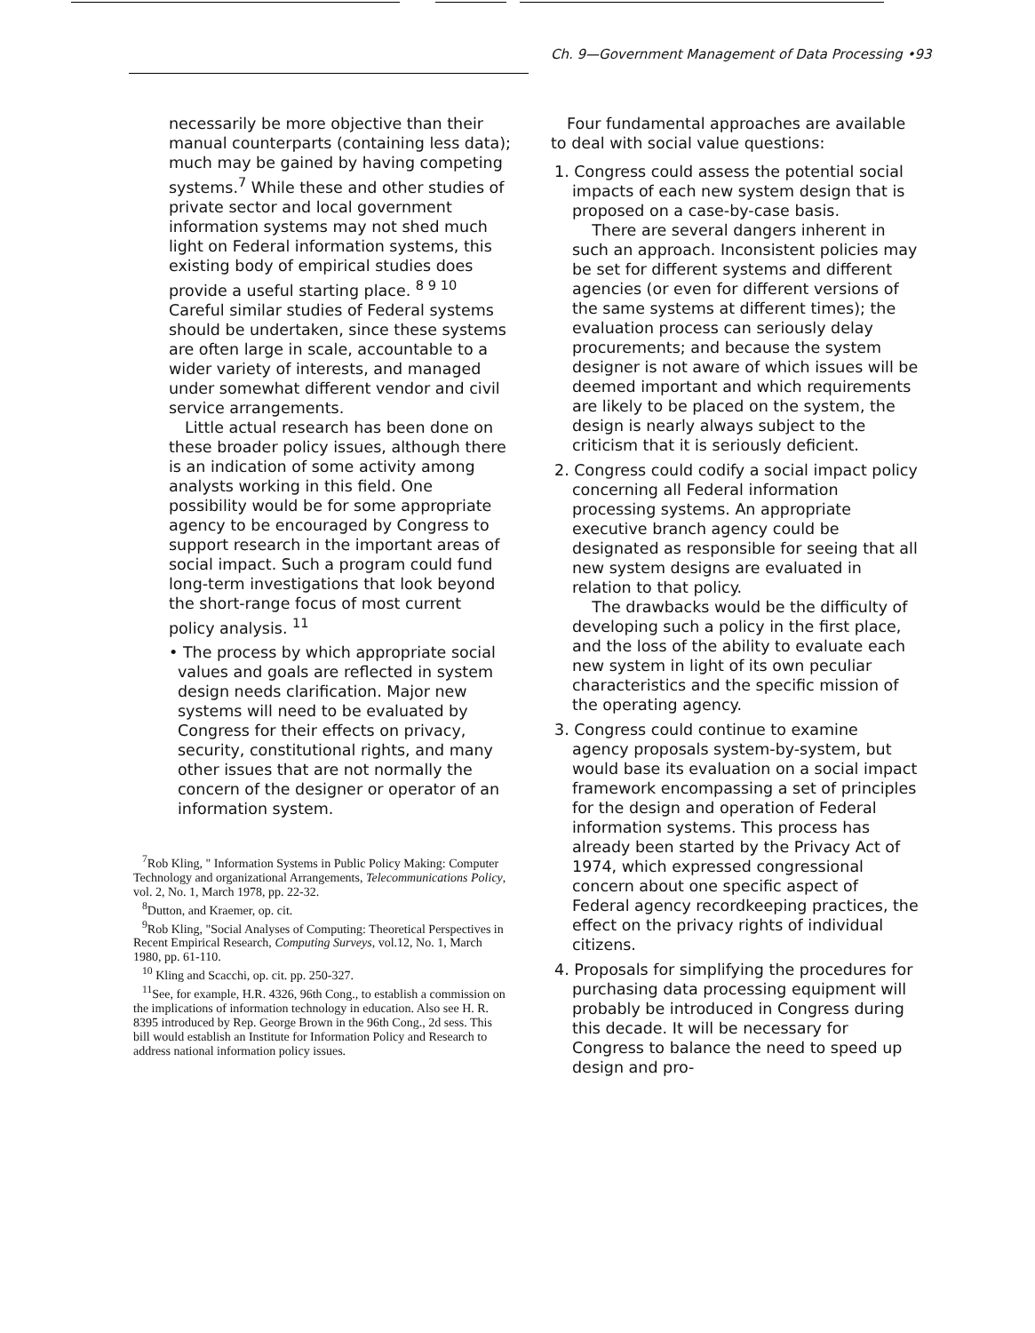Ch. 9—Government Management of Data Processing •93
necessarily be more objective than their manual counterparts (containing less data); much may be gained by having competing systems.<sup>7</sup> While these and other studies of private sector and local government information systems may not shed much light on Federal information systems, this existing body of empirical studies does provide a useful starting place. <sup>8 9 10</sup> Careful similar studies of Federal systems should be undertaken, since these systems are often large in scale, accountable to a wider variety of interests, and managed under somewhat different vendor and civil service arrangements.
Little actual research has been done on these broader policy issues, although there is an indication of some activity among analysts working in this field. One possibility would be for some appropriate agency to be encouraged by Congress to support research in the important areas of social impact. Such a program could fund long-term investigations that look beyond the short-range focus of most current policy analysis. <sup>11</sup>
• The process by which appropriate social values and goals are reflected in system design needs clarification. Major new systems will need to be evaluated by Congress for their effects on privacy, security, constitutional rights, and many other issues that are not normally the concern of the designer or operator of an information system.
<sup>7</sup> Rob Kling, " Information Systems in Public Policy Making: Computer Technology and organizational Arrangements, Telecommunications Policy, vol. 2, No. 1, March 1978, pp. 22-32.
<sup>8</sup> Dutton, and Kraemer, op. cit.
<sup>9</sup> Rob Kling, "Social Analyses of Computing: Theoretical Perspectives in Recent Empirical Research, Computing Surveys, vol.12, No. 1, March 1980, pp. 61-110.
<sup>10</sup> Kling and Scacchi, op. cit. pp. 250-327.
<sup>11</sup> See, for example, H.R. 4326, 96th Cong., to establish a commission on the implications of information technology in education. Also see H. R. 8395 introduced by Rep. George Brown in the 96th Cong., 2d sess. This bill would establish an Institute for Information Policy and Research to address national information policy issues.
Four fundamental approaches are available to deal with social value questions:
1. Congress could assess the potential social impacts of each new system design that is proposed on a case-by-case basis.
There are several dangers inherent in such an approach. Inconsistent policies may be set for different systems and different agencies (or even for different versions of the same systems at different times); the evaluation process can seriously delay procurements; and because the system designer is not aware of which issues will be deemed important and which requirements are likely to be placed on the system, the design is nearly always subject to the criticism that it is seriously deficient.
2. Congress could codify a social impact policy concerning all Federal information processing systems. An appropriate executive branch agency could be designated as responsible for seeing that all new system designs are evaluated in relation to that policy.
The drawbacks would be the difficulty of developing such a policy in the first place, and the loss of the ability to evaluate each new system in light of its own peculiar characteristics and the specific mission of the operating agency.
3. Congress could continue to examine agency proposals system-by-system, but would base its evaluation on a social impact framework encompassing a set of principles for the design and operation of Federal information systems. This process has already been started by the Privacy Act of 1974, which expressed congressional concern about one specific aspect of Federal agency recordkeeping practices, the effect on the privacy rights of individual citizens.
4. Proposals for simplifying the procedures for purchasing data processing equipment will probably be introduced in Congress during this decade. It will be necessary for Congress to balance the need to speed up design and pro-